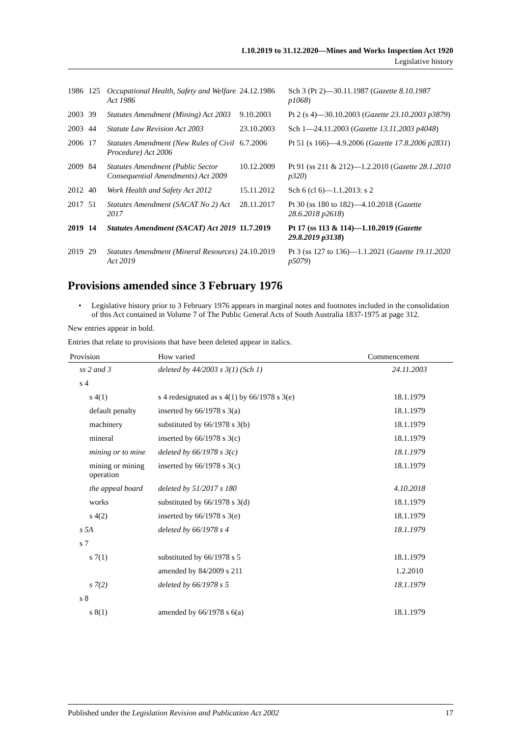1.10.2019 to 31.12.2020—Mines and Works Inspection Act 1920
Legislative history
| 1986 | 125 | Occupational Health, Safety and Welfare Act 1986 | 24.12.1986 | Sch 3 (Pt 2)—30.11.1987 ( Gazette 8.10.1987 p1068 ) |
| 2003 | 39 | Statutes Amendment (Mining) Act 2003 | 9.10.2003 | Pt 2 (s 4)—30.10.2003 ( Gazette 23.10.2003 p3879 ) |
| 2003 | 44 | Statute Law Revision Act 2003 | 23.10.2003 | Sch 1—24.11.2003 ( Gazette 13.11.2003 p4048 ) |
| 2006 | 17 | Statutes Amendment (New Rules of Civil Procedure) Act 2006 | 6.7.2006 | Pt 51 (s 166)—4.9.2006 ( Gazette 17.8.2006 p2831 ) |
| 2009 | 84 | Statutes Amendment (Public Sector Consequential Amendments) Act 2009 | 10.12.2009 | Pt 91 (ss 211 & 212)—1.2.2010 ( Gazette 28.1.2010 p320 ) |
| 2012 | 40 | Work Health and Safety Act 2012 | 15.11.2012 | Sch 6 (cl 6)—1.1.2013: s 2 |
| 2017 | 51 | Statutes Amendment (SACAT No 2) Act 2017 | 28.11.2017 | Pt 30 (ss 180 to 182)—4.10.2018 ( Gazette 28.6.2018 p2618 ) |
| 2019 | 14 | Statutes Amendment (SACAT) Act 2019 | 11.7.2019 | Pt 17 (ss 113 & 114)—1.10.2019 ( Gazette 29.8.2019 p3138 ) |
| 2019 | 29 | Statutes Amendment (Mineral Resources) Act 2019 | 24.10.2019 | Pt 3 (ss 127 to 136)—1.1.2021 ( Gazette 19.11.2020 p5079 ) |
Provisions amended since 3 February 1976
• Legislative history prior to 3 February 1976 appears in marginal notes and footnotes included in the consolidation of this Act contained in Volume 7 of The Public General Acts of South Australia 1837-1975 at page 312.
New entries appear in bold.
Entries that relate to provisions that have been deleted appear in italics.
| Provision | How varied | Commencement |
| --- | --- | --- |
| ss 2 and 3 | deleted by 44/2003 s 3(1) (Sch 1) | 24.11.2003 |
| s 4 | | |
| s 4(1) | s 4 redesignated as s 4(1) by 66/1978 s 3(e) | 18.1.1979 |
| default penalty | inserted by 66/1978 s 3(a) | 18.1.1979 |
| machinery | substituted by 66/1978 s 3(b) | 18.1.1979 |
| mineral | inserted by 66/1978 s 3(c) | 18.1.1979 |
| mining or to mine | deleted by 66/1978 s 3(c) | 18.1.1979 |
| mining or mining operation | inserted by 66/1978 s 3(c) | 18.1.1979 |
| the appeal board | deleted by 51/2017 s 180 | 4.10.2018 |
| works | substituted by 66/1978 s 3(d) | 18.1.1979 |
| s 4(2) | inserted by 66/1978 s 3(e) | 18.1.1979 |
| s 5A | deleted by 66/1978 s 4 | 18.1.1979 |
| s 7 | | |
| s 7(1) | substituted by 66/1978 s 5 | 18.1.1979 |
| | amended by 84/2009 s 211 | 1.2.2010 |
| s 7(2) | deleted by 66/1978 s 5 | 18.1.1979 |
| s 8 | | |
| s 8(1) | amended by 66/1978 s 6(a) | 18.1.1979 |
Published under the Legislation Revision and Publication Act 2002 17